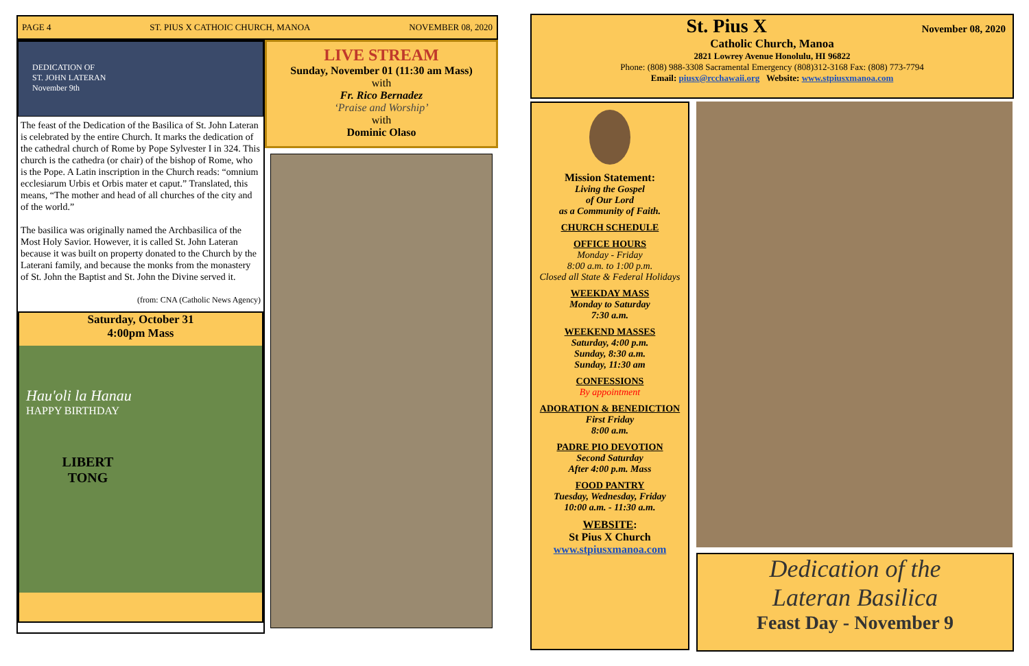PAGE 4 ST. PIUS X CATHOIC CHURCH, MANOA NOVEMBER 08, 2020
DEDICATION OF
ST. JOHN LATERAN
November 9th
The feast of the Dedication of the Basilica of St. John Lateran is celebrated by the entire Church. It marks the dedication of the cathedral church of Rome by Pope Sylvester I in 324. This church is the cathedra (or chair) of the bishop of Rome, who is the Pope. A Latin inscription in the Church reads: “omnium ecclesiarum Urbis et Orbis mater et caput.” Translated, this means, “The mother and head of all churches of the city and of the world.”
The basilica was originally named the Archbasilica of the Most Holy Savior. However, it is called St. John Lateran because it was built on property donated to the Church by the Laterani family, and because the monks from the monastery of St. John the Baptist and St. John the Divine served it.
(from: CNA (Catholic News Agency)
Saturday, October 31
4:00pm Mass
Hau'oli la Hanau
HAPPY BIRTHDAY
LIBERT
TONG
LIVE STREAM
Sunday, November 01 (11:30 am Mass)
with
Fr. Rico Bernadez
‘Praise and Worship’
with
Dominic Olaso
St. Pius X November 08, 2020
Catholic Church, Manoa
2821 Lowrey Avenue Honolulu, HI 96822
Phone: (808) 988-3308 Sacramental Emergency (808)312-3168 Fax: (808) 773-7794
Email: piusx@rcchawaii.org Website: www.stpiusxmanoa.com
Mission Statement:
Living the Gospel
of Our Lord
as a Community of Faith.
CHURCH SCHEDULE
OFFICE HOURS
Monday - Friday
8:00 a.m. to 1:00 p.m.
Closed all State & Federal Holidays
WEEKDAY MASS
Monday to Saturday
7:30 a.m.
WEEKEND MASSES
Saturday, 4:00 p.m.
Sunday, 8:30 a.m.
Sunday, 11:30 am
CONFESSIONS
By appointment
ADORATION & BENEDICTION
First Friday
8:00 a.m.
PADRE PIO DEVOTION
Second Saturday
After 4:00 p.m. Mass
FOOD PANTRY
Tuesday, Wednesday, Friday
10:00 a.m. - 11:30 a.m.
WEBSITE:
St Pius X Church
www.stpiusxmanoa.com
Dedication of the
Lateran Basilica
Feast Day - November 9